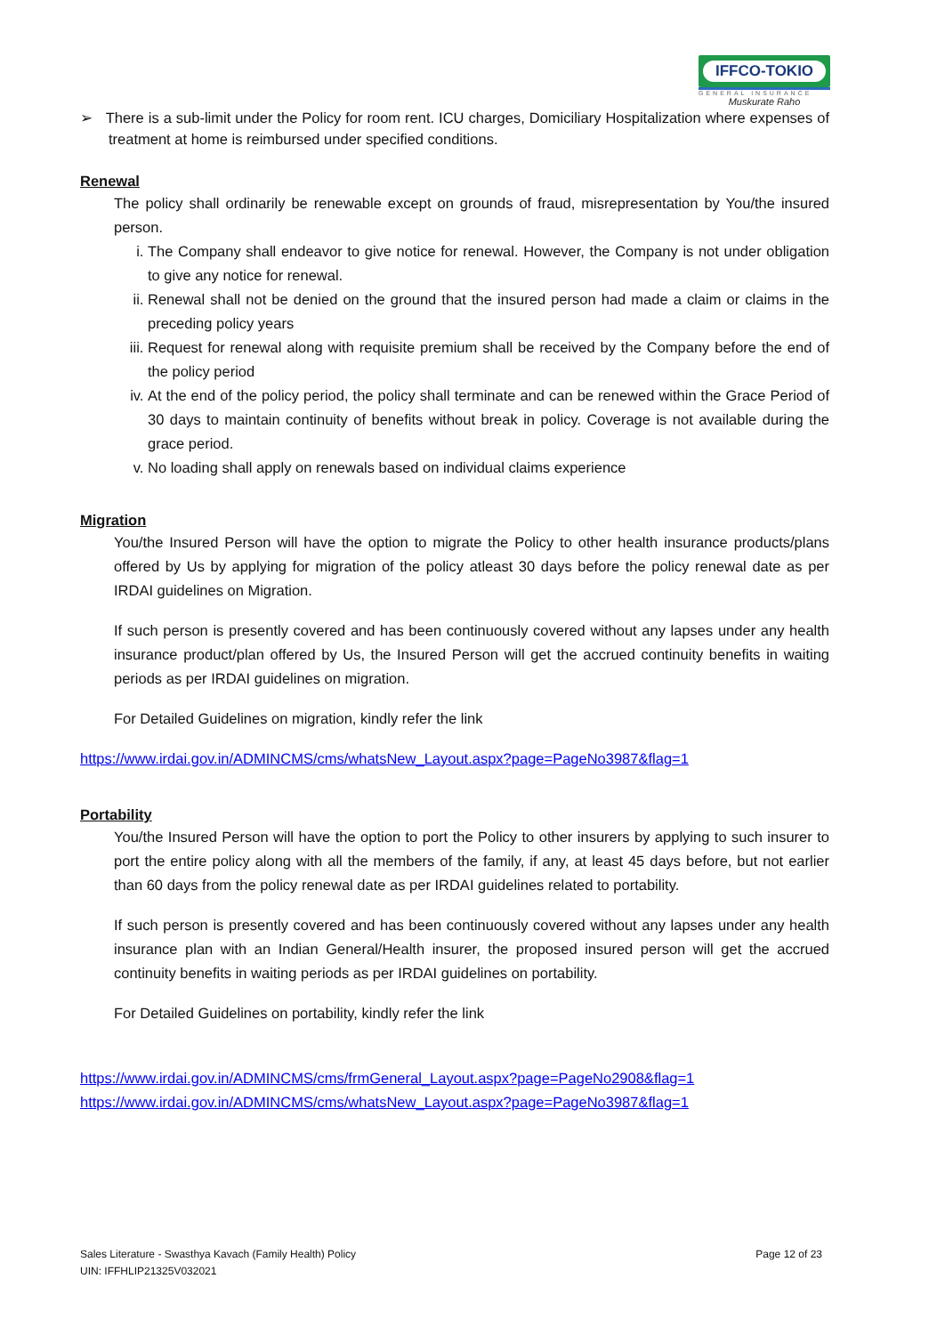IFFCO-TOKIO
GENERAL INSURANCE
Muskurate Raho
➢ There is a sub-limit under the Policy for room rent. ICU charges, Domiciliary Hospitalization where expenses of treatment at home is reimbursed under specified conditions.
Renewal
The policy shall ordinarily be renewable except on grounds of fraud, misrepresentation by You/the insured person.
i. The Company shall endeavor to give notice for renewal. However, the Company is not under obligation to give any notice for renewal.
ii. Renewal shall not be denied on the ground that the insured person had made a claim or claims in the preceding policy years
iii. Request for renewal along with requisite premium shall be received by the Company before the end of the policy period
iv. At the end of the policy period, the policy shall terminate and can be renewed within the Grace Period of 30 days to maintain continuity of benefits without break in policy. Coverage is not available during the grace period.
v. No loading shall apply on renewals based on individual claims experience
Migration
You/the Insured Person will have the option to migrate the Policy to other health insurance products/plans offered by Us by applying for migration of the policy atleast 30 days before the policy renewal date as per IRDAI guidelines on Migration.
If such person is presently covered and has been continuously covered without any lapses under any health insurance product/plan offered by Us, the Insured Person will get the accrued continuity benefits in waiting periods as per IRDAI guidelines on migration.
For Detailed Guidelines on migration, kindly refer the link
https://www.irdai.gov.in/ADMINCMS/cms/whatsNew_Layout.aspx?page=PageNo3987&flag=1
Portability
You/the Insured Person will have the option to port the Policy to other insurers by applying to such insurer to port the entire policy along with all the members of the family, if any, at least 45 days before, but not earlier than 60 days from the policy renewal date as per IRDAI guidelines related to portability.
If such person is presently covered and has been continuously covered without any lapses under any health insurance plan with an Indian General/Health insurer, the proposed insured person will get the accrued continuity benefits in waiting periods as per IRDAI guidelines on portability.
For Detailed Guidelines on portability, kindly refer the link
https://www.irdai.gov.in/ADMINCMS/cms/frmGeneral_Layout.aspx?page=PageNo2908&flag=1
https://www.irdai.gov.in/ADMINCMS/cms/whatsNew_Layout.aspx?page=PageNo3987&flag=1
Sales Literature - Swasthya Kavach (Family Health) Policy
UIN: IFFHLIP21325V032021
Page 12 of 23